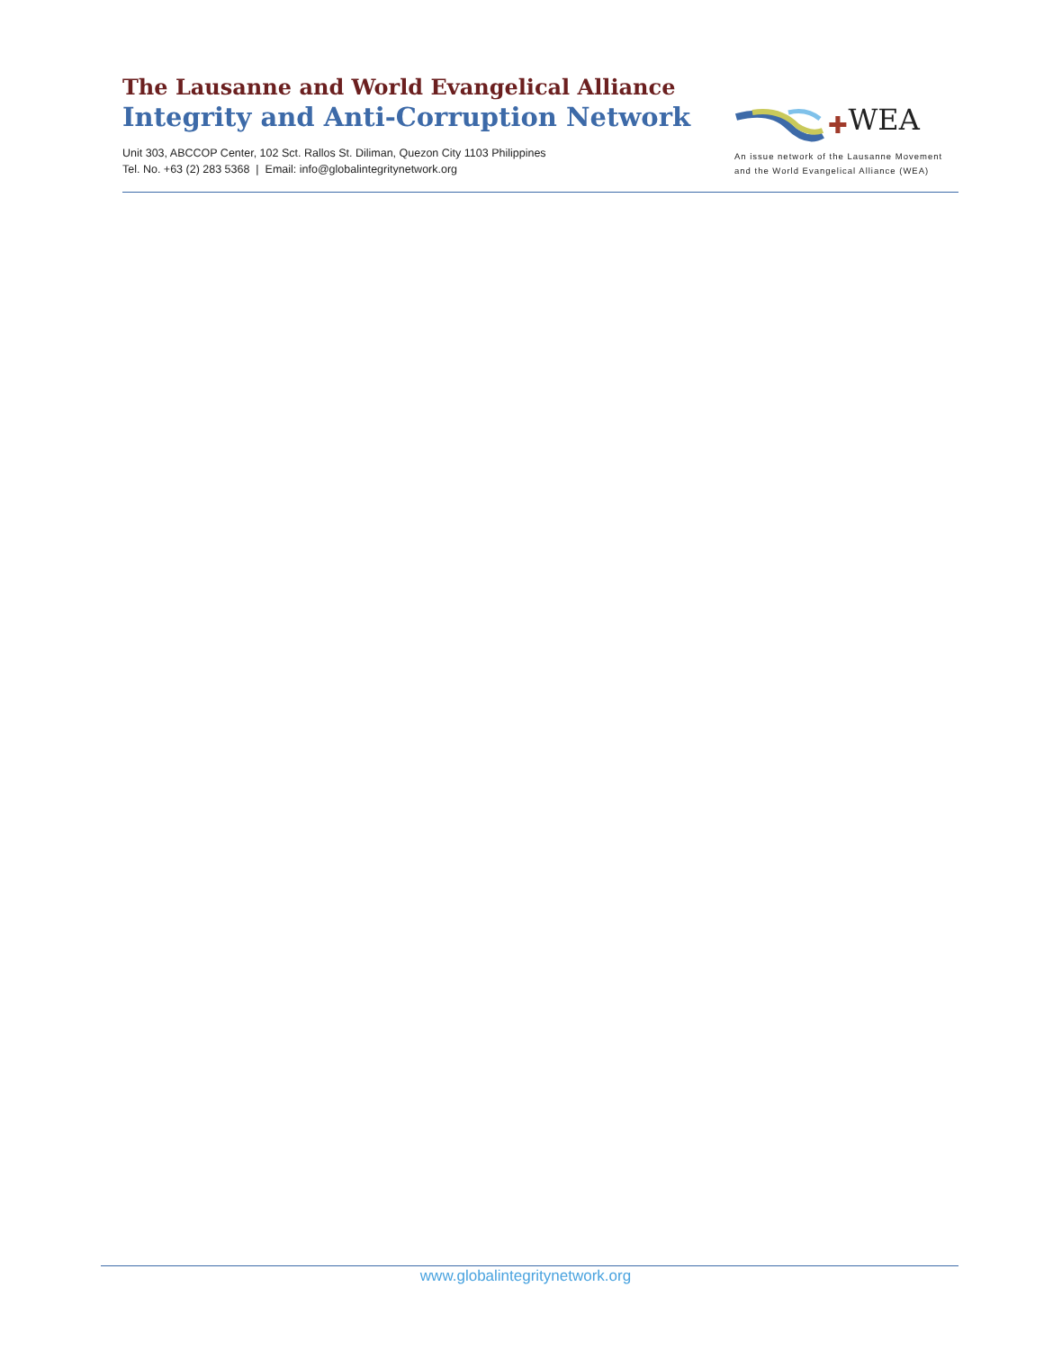The Lausanne and World Evangelical Alliance
Integrity and Anti-Corruption Network
Unit 303, ABCCOP Center, 102 Sct. Rallos St. Diliman, Quezon City 1103 Philippines
Tel. No. +63 (2) 283 5368 | Email: info@globalintegritynetwork.org
✚WEA
An issue network of the Lausanne Movement
and the World Evangelical Alliance (WEA)
www.globalintegritynetwork.org